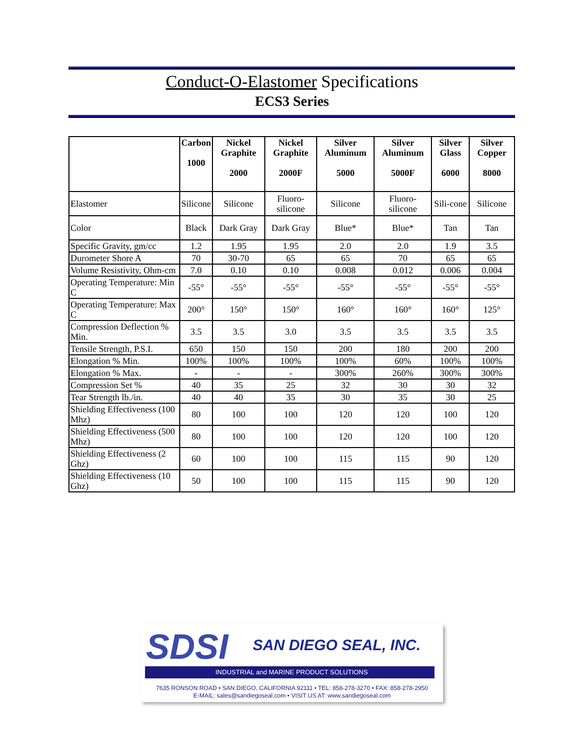Conduct-O-Elastomer Specifications
ECS3 Series
| | Carbon 1000 | Nickel Graphite 2000 | Nickel Graphite 2000F | Silver Aluminum 5000 | Silver Aluminum 5000F | Silver Glass 6000 | Silver Copper 8000 |
| --- | --- | --- | --- | --- | --- | --- | --- |
| Elastomer | Silicone | Silicone | Fluoro-silicone | Silicone | Fluoro-silicone | Sili-cone | Silicone |
| Color | Black | Dark Gray | Dark Gray | Blue* | Blue* | Tan | Tan |
| Specific Gravity, gm/cc | 1.2 | 1.95 | 1.95 | 2.0 | 2.0 | 1.9 | 3.5 |
| Durometer Shore A | 70 | 30-70 | 65 | 65 | 70 | 65 | 65 |
| Volume Resistivity, Ohm-cm | 7.0 | 0.10 | 0.10 | 0.008 | 0.012 | 0.006 | 0.004 |
| Operating Temperature: Min C | -55° | -55° | -55° | -55° | -55° | -55° | -55° |
| Operating Temperature: Max C | 200° | 150° | 150° | 160° | 160° | 160° | 125° |
| Compression Deflection % Min. | 3.5 | 3.5 | 3.0 | 3.5 | 3.5 | 3.5 | 3.5 |
| Tensile Strength, P.S.I. | 650 | 150 | 150 | 200 | 180 | 200 | 200 |
| Elongation % Min. | 100% | 100% | 100% | 100% | 60% | 100% | 100% |
| Elongation % Max. | - | - | - | 300% | 260% | 300% | 300% |
| Compression Set % | 40 | 35 | 25 | 32 | 30 | 30 | 32 |
| Tear Strength lb./in. | 40 | 40 | 35 | 30 | 35 | 30 | 25 |
| Shielding Effectiveness (100 Mhz) | 80 | 100 | 100 | 120 | 120 | 100 | 120 |
| Shielding Effectiveness (500 Mhz) | 80 | 100 | 100 | 120 | 120 | 100 | 120 |
| Shielding Effectiveness (2 Ghz) | 60 | 100 | 100 | 115 | 115 | 90 | 120 |
| Shielding Effectiveness (10 Ghz) | 50 | 100 | 100 | 115 | 115 | 90 | 120 |
SDSI SAN DIEGO SEAL, INC.
INDUSTRIAL and MARINE PRODUCT SOLUTIONS
7635 RONSON ROAD • SAN DIEGO, CALIFORNIA 92111 • TEL: 858-278-3270 • FAX: 858-278-2950
E-MAIL: sales@sandiegoseal.com • VISIT US AT: www.sandiegoseal.com